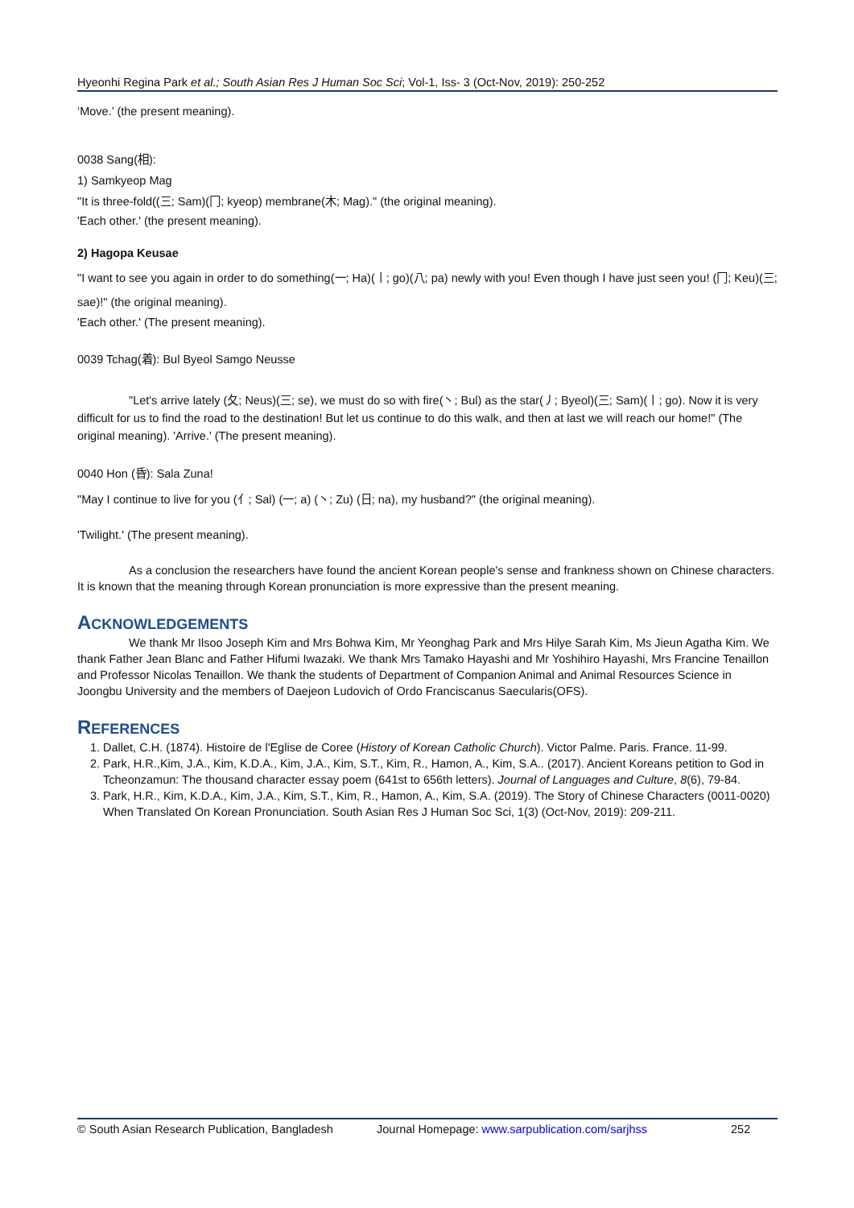Hyeonhi Regina Park et al.; South Asian Res J Human Soc Sci; Vol-1, Iss- 3 (Oct-Nov, 2019): 250-252
‘Move.’ (the present meaning).
0038 Sang(相):
1) Samkyeop Mag
"It is three-fold((三; Sam)(冂; kyeop) membrane(木; Mag)." (the original meaning).
'Each other.' (the present meaning).
2) Hagopa Keusae
"I want to see you again in order to do something(一; Ha)(丨; go)(八; pa) newly with you! Even though I have just seen you! (冂; Keu)(三; sae)!" (the original meaning).
'Each other.' (The present meaning).
0039 Tchag(着): Bul Byeol Samgo Neusse
"Let's arrive lately (夂; Neus)(三; se), we must do so with fire(丶; Bul) as the star(丿; Byeol)(三; Sam)(丨; go). Now it is very difficult for us to find the road to the destination! But let us continue to do this walk, and then at last we will reach our home!" (The original meaning). 'Arrive.' (The present meaning).
0040 Hon (昏): Sala Zuna!
"May I continue to live for you (亻; Sal) (一; a) (丶; Zu) (日; na), my husband?" (the original meaning).
'Twilight.' (The present meaning).
As a conclusion the researchers have found the ancient Korean people's sense and frankness shown on Chinese characters. It is known that the meaning through Korean pronunciation is more expressive than the present meaning.
ACKNOWLEDGEMENTS
We thank Mr Ilsoo Joseph Kim and Mrs Bohwa Kim, Mr Yeonghag Park and Mrs Hilye Sarah Kim, Ms Jieun Agatha Kim. We thank Father Jean Blanc and Father Hifumi Iwazaki. We thank Mrs Tamako Hayashi and Mr Yoshihiro Hayashi, Mrs Francine Tenaillon and Professor Nicolas Tenaillon. We thank the students of Department of Companion Animal and Animal Resources Science in Joongbu University and the members of Daejeon Ludovich of Ordo Franciscanus Saecularis(OFS).
REFERENCES
1. Dallet, C.H. (1874). Histoire de l'Eglise de Coree (History of Korean Catholic Church). Victor Palme. Paris. France. 11-99.
2. Park, H.R.,Kim, J.A., Kim, K.D.A., Kim, J.A., Kim, S.T., Kim, R., Hamon, A., Kim, S.A.. (2017). Ancient Koreans petition to God in Tcheonzamun: The thousand character essay poem (641st to 656th letters). Journal of Languages and Culture, 8(6), 79-84.
3. Park, H.R., Kim, K.D.A., Kim, J.A., Kim, S.T., Kim, R., Hamon, A., Kim, S.A. (2019). The Story of Chinese Characters (0011-0020) When Translated On Korean Pronunciation. South Asian Res J Human Soc Sci, 1(3) (Oct-Nov, 2019): 209-211.
© South Asian Research Publication, Bangladesh Journal Homepage: www.sarpublication.com/sarjhss 252